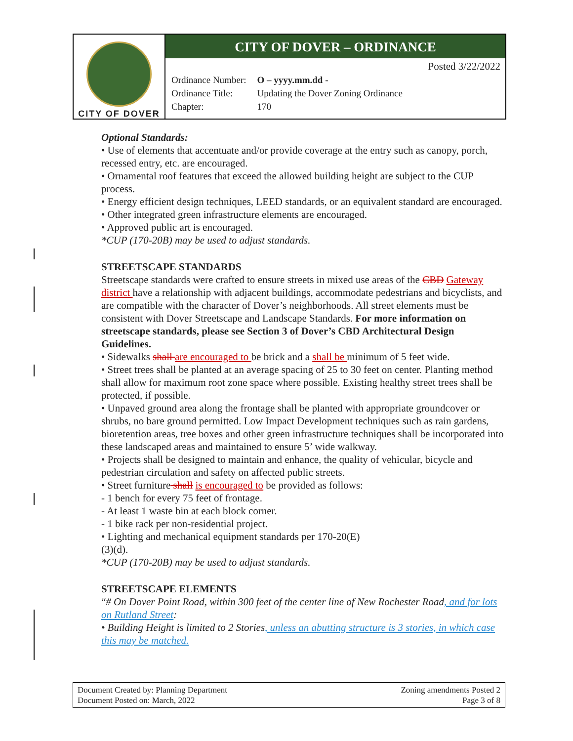CITY OF DOVER
CITY OF DOVER – ORDINANCE
Posted 3/22/2022
| Ordinance Number: | O – yyyy.mm.dd - |
| Ordinance Title: | Updating the Dover Zoning Ordinance |
| Chapter: | 170 |
Optional Standards:
• Use of elements that accentuate and/or provide coverage at the entry such as canopy, porch, recessed entry, etc. are encouraged.
• Ornamental roof features that exceed the allowed building height are subject to the CUP process.
• Energy efficient design techniques, LEED standards, or an equivalent standard are encouraged.
• Other integrated green infrastructure elements are encouraged.
• Approved public art is encouraged.
*CUP (170-20B) may be used to adjust standards.
STREETSCAPE STANDARDS
Streetscape standards were crafted to ensure streets in mixed use areas of the CBD Gateway district have a relationship with adjacent buildings, accommodate pedestrians and bicyclists, and are compatible with the character of Dover’s neighborhoods. All street elements must be consistent with Dover Streetscape and Landscape Standards. For more information on streetscape standards, please see Section 3 of Dover’s CBD Architectural Design Guidelines.
• Sidewalks shall are encouraged to be brick and a shall be minimum of 5 feet wide.
• Street trees shall be planted at an average spacing of 25 to 30 feet on center. Planting method shall allow for maximum root zone space where possible. Existing healthy street trees shall be protected, if possible.
• Unpaved ground area along the frontage shall be planted with appropriate groundcover or shrubs, no bare ground permitted. Low Impact Development techniques such as rain gardens, bioretention areas, tree boxes and other green infrastructure techniques shall be incorporated into these landscaped areas and maintained to ensure 5’ wide walkway.
• Projects shall be designed to maintain and enhance, the quality of vehicular, bicycle and pedestrian circulation and safety on affected public streets.
• Street furniture shall is encouraged to be provided as follows:
- 1 bench for every 75 feet of frontage.
- At least 1 waste bin at each block corner.
- 1 bike rack per non-residential project.
• Lighting and mechanical equipment standards per 170-20(E)
(3)(d).
*CUP (170-20B) may be used to adjust standards.
STREETSCAPE ELEMENTS
“# On Dover Point Road, within 300 feet of the center line of New Rochester Road, and for lots on Rutland Street:
• Building Height is limited to 2 Stories, unless an abutting structure is 3 stories, in which case this may be matched.
Document Created by: Planning Department
Document Posted on: March, 2022
Zoning amendments Posted 2
Page 3 of 8